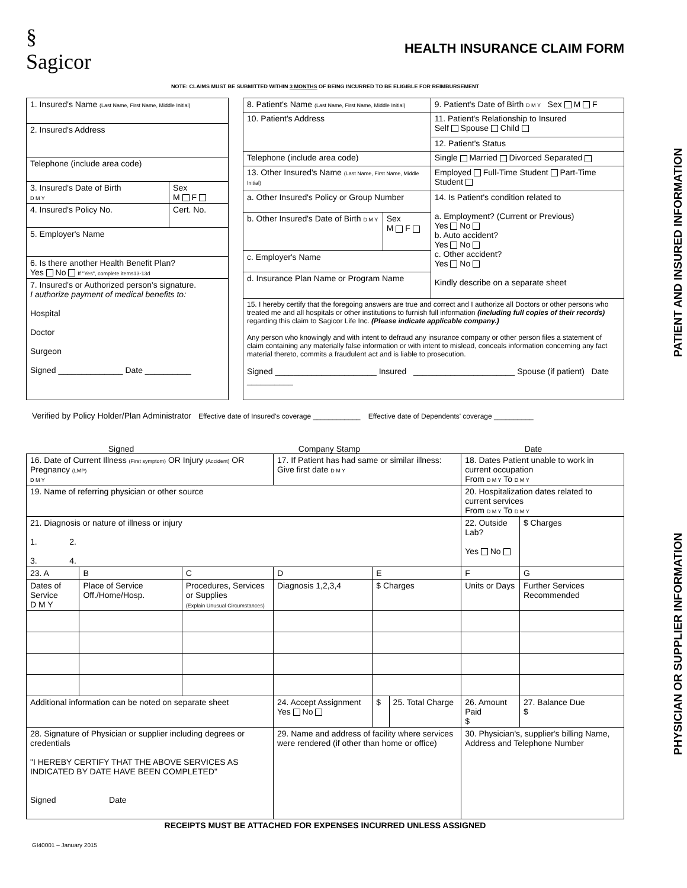§
Sagicor
HEALTH INSURANCE CLAIM FORM
NOTE: CLAIMS MUST BE SUBMITTED WITHIN 3 MONTHS OF BEING INCURRED TO BE ELIGIBLE FOR REIMBURSEMENT
PATIENT AND INSURED INFORMATION
| 1. Insured's Name (Last Name, First Name, Middle Initial) | |
| 2. Insured's Address | |
| Telephone (include area code) | |
| 3. Insured's Date of Birth D M Y | Sex M F |
| 4. Insured's Policy No. | Cert. No. |
| 5. Employer's Name | |
| 6. Is there another Health Benefit Plan? Yes No If "Yes", complete items13-13d | |
| 7. Insured's or Authorized person's signature. I authorize payment of medical benefits to: Hospital Doctor Surgeon Signed ______________ Date __________ | |
| 8. Patient's Name (Last Name, First Name, Middle Initial) | | 9. Patient's Date of Birth D M Y Sex M F |
| 10. Patient's Address | | 11. Patient's Relationship to Insured Self Spouse Child |
| | | 12. Patient's Status |
| Telephone (include area code) | | Single Married Divorced Separated |
| 13. Other Insured's Name (Last Name, First Name, Middle Initial) | | Employed Full-Time Student Part-Time Student |
| a. Other Insured's Policy or Group Number | | 14. Is Patient's condition related to a. Employment? (Current or Previous) Yes No b. Auto accident? Yes No c. Other accident? Yes No Kindly describe on a separate sheet |
| b. Other Insured's Date of Birth D M Y | Sex M F | |
| c. Employer's Name | | |
| d. Insurance Plan Name or Program Name | | |
| 15. I hereby certify that the foregoing answers are true and correct and I authorize all Doctors or other persons who treated me and all hospitals or other institutions to furnish full information (including full copies of their records) regarding this claim to Sagicor Life Inc. (Please indicate applicable company.) Any person who knowingly and with intent to defraud any insurance company or other person files a statement of claim containing any materially false information or with intent to mislead, conceals information concerning any fact material thereto, commits a fraudulent act and is liable to prosecution. Signed ______________________ Insured ______________________ Spouse (if patient) Date __________ | | |
Verified by Policy Holder/Plan Administrator Effective date of Insured's coverage ____________ Effective date of Dependents' coverage __________
Signed Company Stamp Date
PHYSICIAN OR SUPPLIER INFORMATION
| 16. Date of Current Illness (First symptom) OR Injury (Accident) OR Pregnancy (LMP) D M Y | | | 17. If Patient has had same or similar illness: Give first date D M Y | | | 18. Dates Patient unable to work in current occupation From D M Y To D M Y | | | |
| 19. Name of referring physician or other source | | | | | | 20. Hospitalization dates related to current services From D M Y To D M Y | | | |
| 21. Diagnosis or nature of illness or injury 1. 2. 3. 4. | | | | | | 22. Outside Lab? Yes No | | | $ Charges |
| 23. A | B | C | D | E | | F | G | | |
| Dates of Service D M Y | Place of Service Off./Home/Hosp. | Procedures, Services or Supplies (Explain Unusual Circumstances) | Diagnosis 1,2,3,4 | $ Charges | | Units or Days | Further Services Recommended | | |
| Additional information can be noted on separate sheet | | | 24. Accept Assignment Yes No | $ | 25. Total Charge | 26. Amount Paid $ | | 27. Balance Due $ | |
| 28. Signature of Physician or supplier including degrees or credentials "I HEREBY CERTIFY THAT THE ABOVE SERVICES AS INDICATED BY DATE HAVE BEEN COMPLETED" Signed Date | | | 29. Name and address of facility where services were rendered (if other than home or office) | | | 30. Physician's, supplier's billing Name, Address and Telephone Number | | | |
RECEIPTS MUST BE ATTACHED FOR EXPENSES INCURRED UNLESS ASSIGNED
GI40001 – January 2015